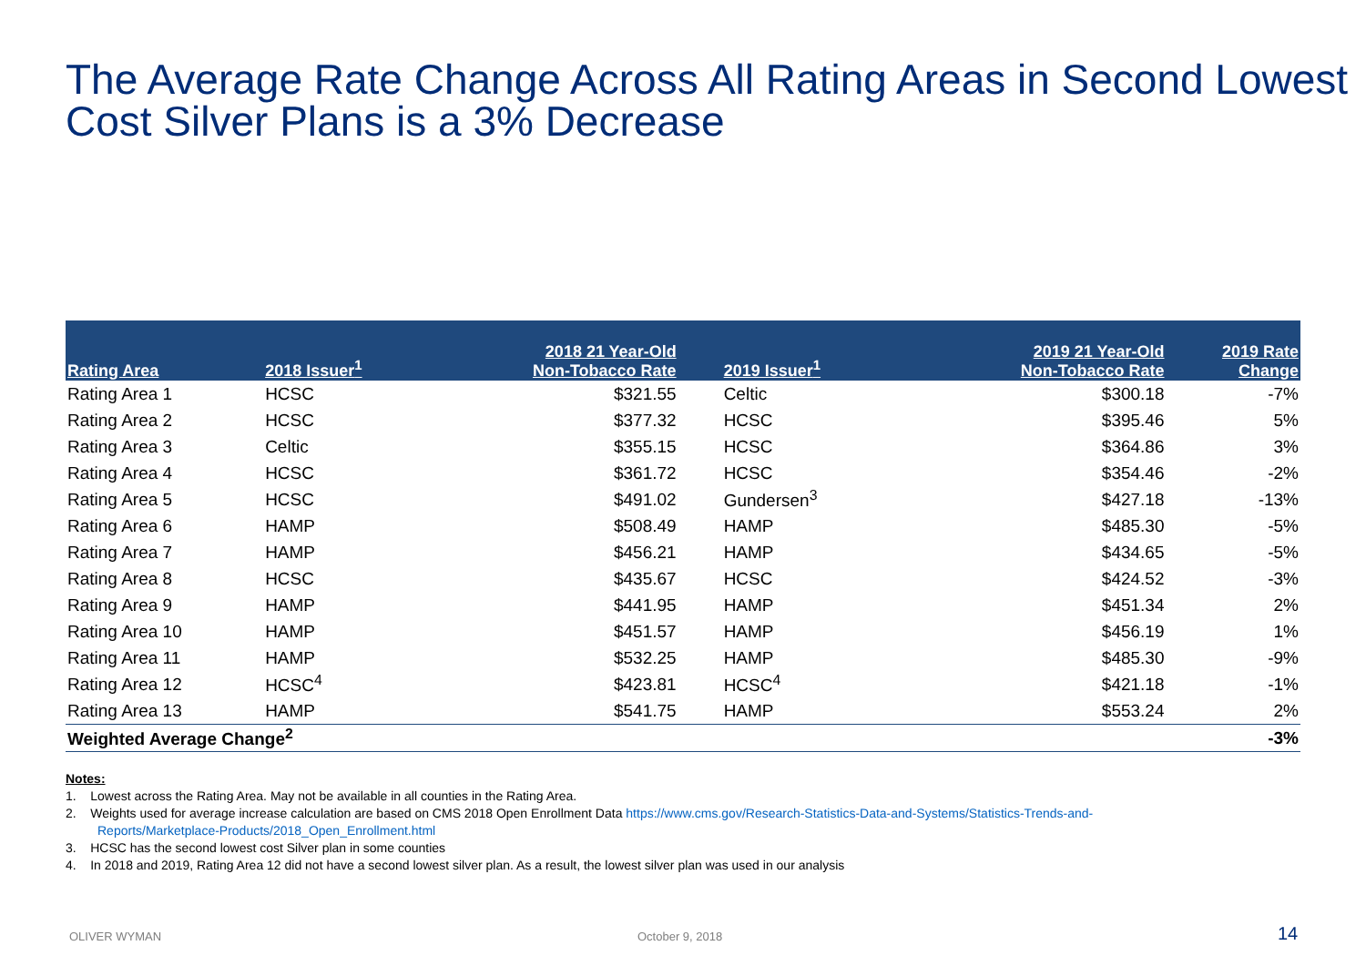The Average Rate Change Across All Rating Areas in Second Lowest Cost Silver Plans is a 3% Decrease
| Rating Area | 2018 Issuer<sup>1</sup> | 2018 21 Year-Old Non-Tobacco Rate | 2019 Issuer<sup>1</sup> | 2019 21 Year-Old Non-Tobacco Rate | 2019 Rate Change |
| --- | --- | --- | --- | --- | --- |
| Rating Area 1 | HCSC | $321.55 | Celtic | $300.18 | -7% |
| Rating Area 2 | HCSC | $377.32 | HCSC | $395.46 | 5% |
| Rating Area 3 | Celtic | $355.15 | HCSC | $364.86 | 3% |
| Rating Area 4 | HCSC | $361.72 | HCSC | $354.46 | -2% |
| Rating Area 5 | HCSC | $491.02 | Gundersen<sup>3</sup> | $427.18 | -13% |
| Rating Area 6 | HAMP | $508.49 | HAMP | $485.30 | -5% |
| Rating Area 7 | HAMP | $456.21 | HAMP | $434.65 | -5% |
| Rating Area 8 | HCSC | $435.67 | HCSC | $424.52 | -3% |
| Rating Area 9 | HAMP | $441.95 | HAMP | $451.34 | 2% |
| Rating Area 10 | HAMP | $451.57 | HAMP | $456.19 | 1% |
| Rating Area 11 | HAMP | $532.25 | HAMP | $485.30 | -9% |
| Rating Area 12 | HCSC<sup>4</sup> | $423.81 | HCSC<sup>4</sup> | $421.18 | -1% |
| Rating Area 13 | HAMP | $541.75 | HAMP | $553.24 | 2% |
| Weighted Average Change<sup>2</sup> | | | | | -3% |
Notes:
1. Lowest across the Rating Area. May not be available in all counties in the Rating Area.
2. Weights used for average increase calculation are based on CMS 2018 Open Enrollment Data https://www.cms.gov/Research-Statistics-Data-and-Systems/Statistics-Trends-and-
Reports/Marketplace-Products/2018_Open_Enrollment.html
3. HCSC has the second lowest cost Silver plan in some counties
4. In 2018 and 2019, Rating Area 12 did not have a second lowest silver plan. As a result, the lowest silver plan was used in our analysis
OLIVER WYMAN October 9, 2018 14